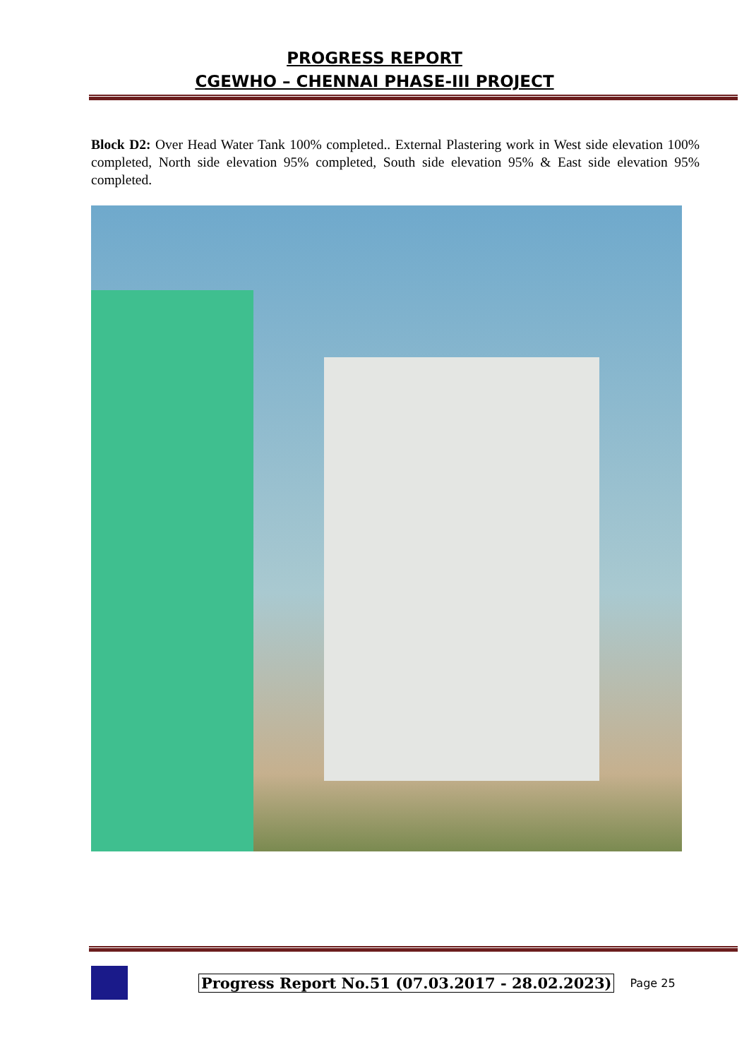PROGRESS REPORT
CGEWHO – CHENNAI PHASE-III PROJECT
Block D2: Over Head Water Tank 100% completed.. External Plastering work in West side elevation 100% completed, North side elevation 95% completed, South side elevation 95% & East side elevation 95% completed.
Progress Report No.51 (07.03.2017 - 28.02.2023) Page 25